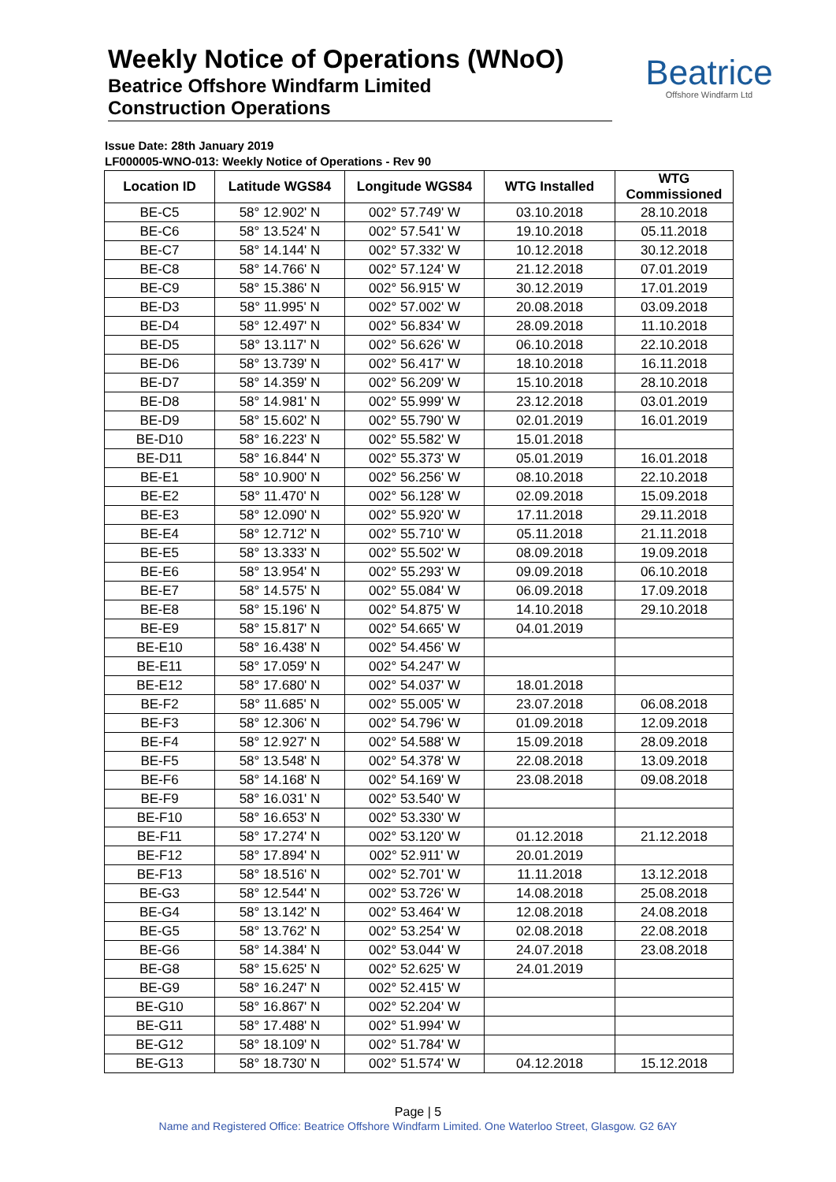Weekly Notice of Operations (WNoO)
Beatrice Offshore Windfarm Limited
Construction Operations
Beatrice
Offshore Windfarm Ltd
Issue Date: 28th January 2019
LF000005-WNO-013: Weekly Notice of Operations - Rev 90
| Location ID | Latitude WGS84 | Longitude WGS84 | WTG Installed | WTG Commissioned |
| --- | --- | --- | --- | --- |
| BE-C5 | 58° 12.902' N | 002° 57.749' W | 03.10.2018 | 28.10.2018 |
| BE-C6 | 58° 13.524' N | 002° 57.541' W | 19.10.2018 | 05.11.2018 |
| BE-C7 | 58° 14.144' N | 002° 57.332' W | 10.12.2018 | 30.12.2018 |
| BE-C8 | 58° 14.766' N | 002° 57.124' W | 21.12.2018 | 07.01.2019 |
| BE-C9 | 58° 15.386' N | 002° 56.915' W | 30.12.2019 | 17.01.2019 |
| BE-D3 | 58° 11.995' N | 002° 57.002' W | 20.08.2018 | 03.09.2018 |
| BE-D4 | 58° 12.497' N | 002° 56.834' W | 28.09.2018 | 11.10.2018 |
| BE-D5 | 58° 13.117' N | 002° 56.626' W | 06.10.2018 | 22.10.2018 |
| BE-D6 | 58° 13.739' N | 002° 56.417' W | 18.10.2018 | 16.11.2018 |
| BE-D7 | 58° 14.359' N | 002° 56.209' W | 15.10.2018 | 28.10.2018 |
| BE-D8 | 58° 14.981' N | 002° 55.999' W | 23.12.2018 | 03.01.2019 |
| BE-D9 | 58° 15.602' N | 002° 55.790' W | 02.01.2019 | 16.01.2019 |
| BE-D10 | 58° 16.223' N | 002° 55.582' W | 15.01.2018 | |
| BE-D11 | 58° 16.844' N | 002° 55.373' W | 05.01.2019 | 16.01.2018 |
| BE-E1 | 58° 10.900' N | 002° 56.256' W | 08.10.2018 | 22.10.2018 |
| BE-E2 | 58° 11.470' N | 002° 56.128' W | 02.09.2018 | 15.09.2018 |
| BE-E3 | 58° 12.090' N | 002° 55.920' W | 17.11.2018 | 29.11.2018 |
| BE-E4 | 58° 12.712' N | 002° 55.710' W | 05.11.2018 | 21.11.2018 |
| BE-E5 | 58° 13.333' N | 002° 55.502' W | 08.09.2018 | 19.09.2018 |
| BE-E6 | 58° 13.954' N | 002° 55.293' W | 09.09.2018 | 06.10.2018 |
| BE-E7 | 58° 14.575' N | 002° 55.084' W | 06.09.2018 | 17.09.2018 |
| BE-E8 | 58° 15.196' N | 002° 54.875' W | 14.10.2018 | 29.10.2018 |
| BE-E9 | 58° 15.817' N | 002° 54.665' W | 04.01.2019 | |
| BE-E10 | 58° 16.438' N | 002° 54.456' W | | |
| BE-E11 | 58° 17.059' N | 002° 54.247' W | | |
| BE-E12 | 58° 17.680' N | 002° 54.037' W | 18.01.2018 | |
| BE-F2 | 58° 11.685' N | 002° 55.005' W | 23.07.2018 | 06.08.2018 |
| BE-F3 | 58° 12.306' N | 002° 54.796' W | 01.09.2018 | 12.09.2018 |
| BE-F4 | 58° 12.927' N | 002° 54.588' W | 15.09.2018 | 28.09.2018 |
| BE-F5 | 58° 13.548' N | 002° 54.378' W | 22.08.2018 | 13.09.2018 |
| BE-F6 | 58° 14.168' N | 002° 54.169' W | 23.08.2018 | 09.08.2018 |
| BE-F9 | 58° 16.031' N | 002° 53.540' W | | |
| BE-F10 | 58° 16.653' N | 002° 53.330' W | | |
| BE-F11 | 58° 17.274' N | 002° 53.120' W | 01.12.2018 | 21.12.2018 |
| BE-F12 | 58° 17.894' N | 002° 52.911' W | 20.01.2019 | |
| BE-F13 | 58° 18.516' N | 002° 52.701' W | 11.11.2018 | 13.12.2018 |
| BE-G3 | 58° 12.544' N | 002° 53.726' W | 14.08.2018 | 25.08.2018 |
| BE-G4 | 58° 13.142' N | 002° 53.464' W | 12.08.2018 | 24.08.2018 |
| BE-G5 | 58° 13.762' N | 002° 53.254' W | 02.08.2018 | 22.08.2018 |
| BE-G6 | 58° 14.384' N | 002° 53.044' W | 24.07.2018 | 23.08.2018 |
| BE-G8 | 58° 15.625' N | 002° 52.625' W | 24.01.2019 | |
| BE-G9 | 58° 16.247' N | 002° 52.415' W | | |
| BE-G10 | 58° 16.867' N | 002° 52.204' W | | |
| BE-G11 | 58° 17.488' N | 002° 51.994' W | | |
| BE-G12 | 58° 18.109' N | 002° 51.784' W | | |
| BE-G13 | 58° 18.730' N | 002° 51.574' W | 04.12.2018 | 15.12.2018 |
Page | 5
Name and Registered Office: Beatrice Offshore Windfarm Limited. One Waterloo Street, Glasgow. G2 6AY